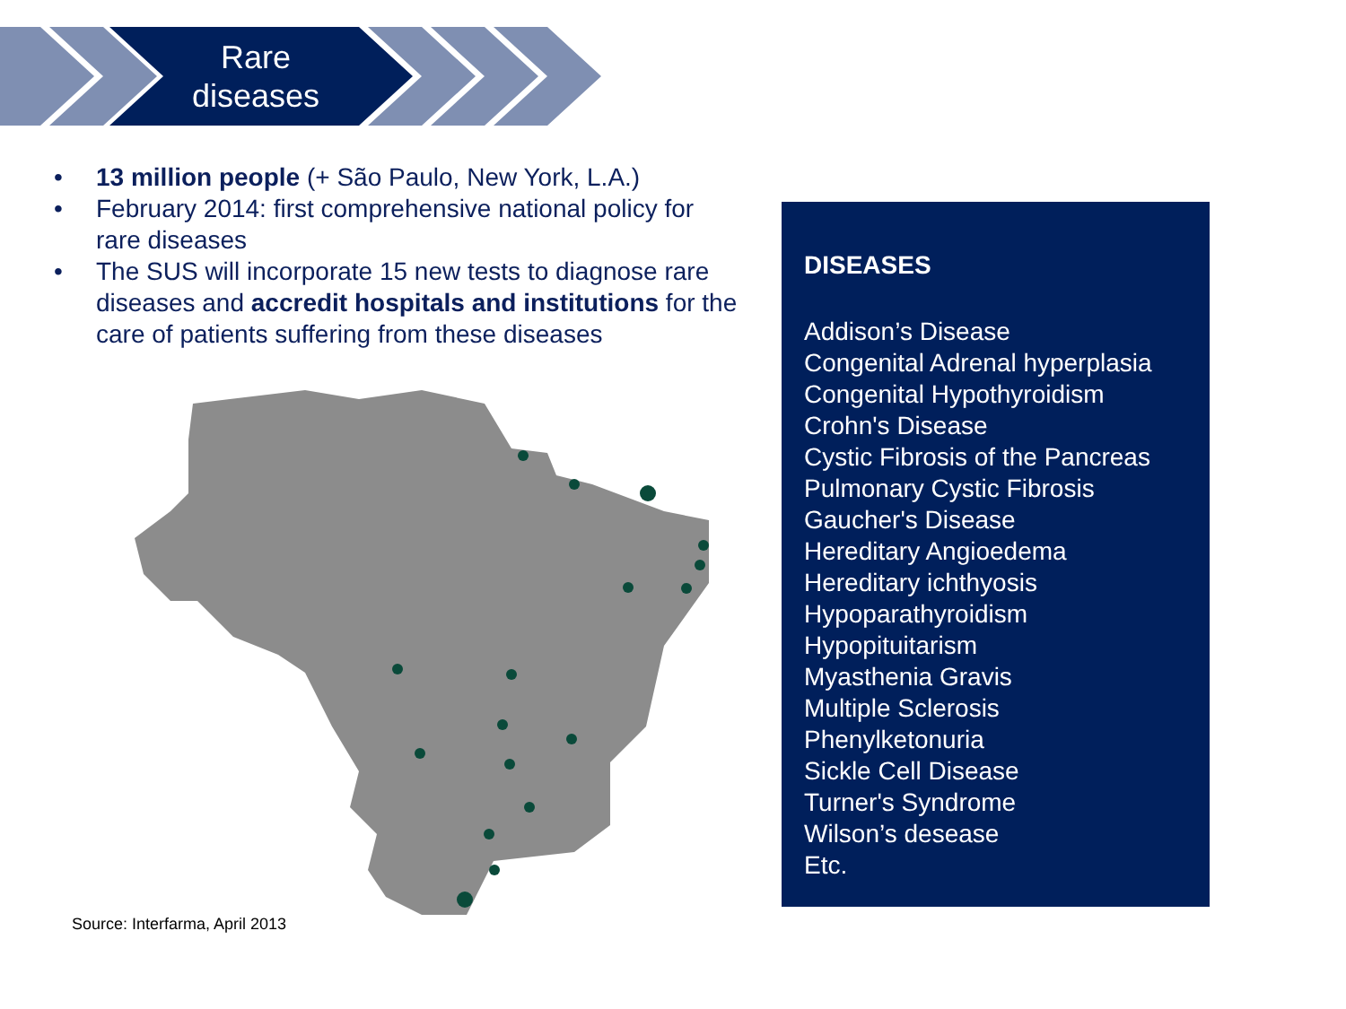Rare diseases
• 13 million people (+ São Paulo, New York, L.A.)
• February 2014: first comprehensive national policy for rare diseases
• The SUS will incorporate 15 new tests to diagnose rare diseases and accredit hospitals and institutions for the care of patients suffering from these diseases
Source: Interfarma, April 2013
DISEASES
Addison’s Disease
Congenital Adrenal hyperplasia
Congenital Hypothyroidism
Crohn's Disease
Cystic Fibrosis of the Pancreas
Pulmonary Cystic Fibrosis
Gaucher's Disease
Hereditary Angioedema
Hereditary ichthyosis
Hypoparathyroidism
Hypopituitarism
Myasthenia Gravis
Multiple Sclerosis
Phenylketonuria
Sickle Cell Disease
Turner's Syndrome
Wilson’s desease
Etc.